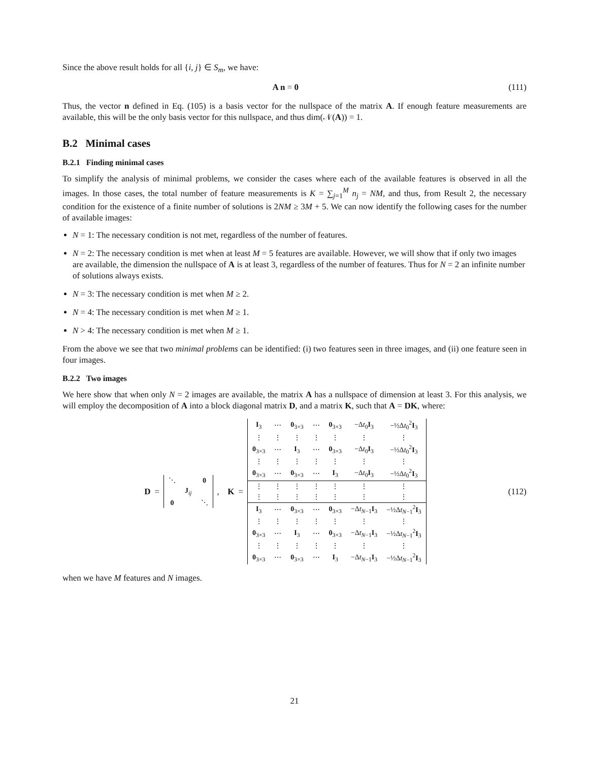Since the above result holds for all {i, j} ∈ S<sub>m</sub>, we have:
A n = 0 (111)
Thus, the vector n defined in Eq. (105) is a basis vector for the nullspace of the matrix A. If enough feature measurements are available, this will be the only basis vector for this nullspace, and thus dim(𝒩(A)) = 1.
B.2 Minimal cases
B.2.1 Finding minimal cases
To simplify the analysis of minimal problems, we consider the cases where each of the available features is observed in all the images. In those cases, the total number of feature measurements is K = ∑<sub>j=1</sub><sup>M</sup> n<sub>j</sub> = NM, and thus, from Result 2, the necessary condition for the existence of a finite number of solutions is 2NM ≥ 3M + 5. We can now identify the following cases for the number of available images:
N = 1: The necessary condition is not met, regardless of the number of features.
N = 2: The necessary condition is met when at least M = 5 features are available. However, we will show that if only two images are available, the dimension the nullspace of A is at least 3, regardless of the number of features. Thus for N = 2 an infinite number of solutions always exists.
N = 3: The necessary condition is met when M ≥ 2.
N = 4: The necessary condition is met when M ≥ 1.
N > 4: The necessary condition is met when M ≥ 1.
From the above we see that two minimal problems can be identified: (i) two features seen in three images, and (ii) one feature seen in four images.
B.2.2 Two images
We here show that when only N = 2 images are available, the matrix A has a nullspace of dimension at least 3. For this analysis, we will employ the decomposition of A into a block diagonal matrix D, and a matrix K, such that A = DK, where:
D =
| ⋱ | | 0 |
| | J<sub>ij</sub> | |
| 0 | | ⋱ |
, K =
| I<sub>3</sub> | ⋯ | 0<sub>3×3</sub> | ⋯ | 0<sub>3×3</sub> | −Δ t<sub>0</sub> I<sub>3</sub> | −½Δ t<sub>0</sub><sup>2</sup> I<sub>3</sub> |
| ⋮ | ⋮ | ⋮ | ⋮ | ⋮ | ⋮ | ⋮ |
| 0<sub>3×3</sub> | ⋯ | I<sub>3</sub> | ⋯ | 0<sub>3×3</sub> | −Δ t<sub>0</sub> I<sub>3</sub> | −½Δ t<sub>0</sub><sup>2</sup> I<sub>3</sub> |
| ⋮ | ⋮ | ⋮ | ⋮ | ⋮ | ⋮ | ⋮ |
| 0<sub>3×3</sub> | ⋯ | 0<sub>3×3</sub> | ⋯ | I<sub>3</sub> | −Δ t<sub>0</sub> I<sub>3</sub> | −½Δ t<sub>0</sub><sup>2</sup> I<sub>3</sub> |
| ⋮ | ⋮ | ⋮ | ⋮ | ⋮ | ⋮ | ⋮ |
| ⋮ | ⋮ | ⋮ | ⋮ | ⋮ | ⋮ | ⋮ |
| I<sub>3</sub> | ⋯ | 0<sub>3×3</sub> | ⋯ | 0<sub>3×3</sub> | −Δ t<sub>N−1</sub> I<sub>3</sub> | −½Δ t<sub>N−1</sub><sup>2</sup> I<sub>3</sub> |
| ⋮ | ⋮ | ⋮ | ⋮ | ⋮ | ⋮ | ⋮ |
| 0<sub>3×3</sub> | ⋯ | I<sub>3</sub> | ⋯ | 0<sub>3×3</sub> | −Δ t<sub>N−1</sub> I<sub>3</sub> | −½Δ t<sub>N−1</sub><sup>2</sup> I<sub>3</sub> |
| ⋮ | ⋮ | ⋮ | ⋮ | ⋮ | ⋮ | ⋮ |
| 0<sub>3×3</sub> | ⋯ | 0<sub>3×3</sub> | ⋯ | I<sub>3</sub> | −Δ t<sub>N−1</sub> I<sub>3</sub> | −½Δ t<sub>N−1</sub><sup>2</sup> I<sub>3</sub> |
(112)
when we have M features and N images.
21